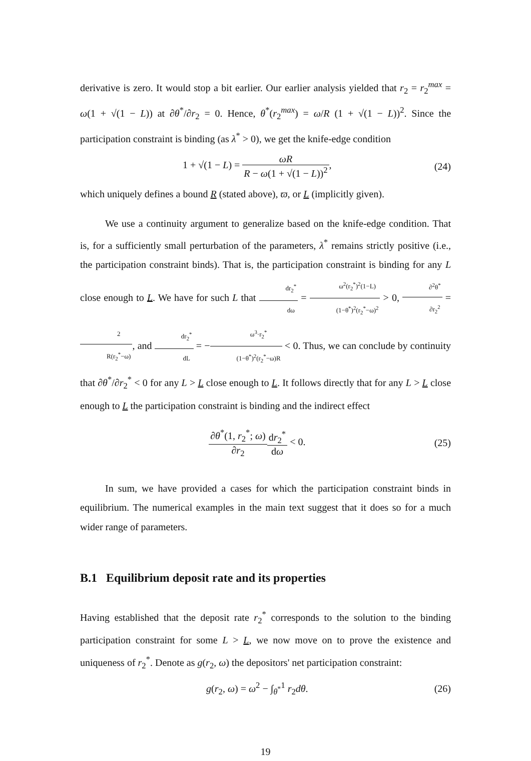derivative is zero. It would stop a bit earlier. Our earlier analysis yielded that r<sub>2</sub> = r<sub>2</sub><sup>max</sup> = ω(1 + √(1 − L)) at ∂θ<sup>*</sup>/∂r<sub>2</sub> = 0. Hence, θ<sup>*</sup>(r<sub>2</sub><sup>max</sup>) = ω/R (1 + √(1 − L))<sup>2</sup>. Since the participation constraint is binding (as λ<sup>*</sup> > 0), we get the knife-edge condition
1 + √(1 − L) = ωR R − ω(1 + √(1 − L))<sup>2</sup>,
(24)
which uniquely defines a bound R (stated above), ϖ, or L (implicitly given).
We use a continuity argument to generalize based on the knife-edge condition. That is, for a sufficiently small perturbation of the parameters, λ<sup>*</sup> remains strictly positive (i.e., the participation constraint binds). That is, the participation constraint is binding for any L close enough to L. We have for such L that dr<sub>2</sub><sup>*</sup> dω = ω<sup>2</sup>(r<sub>2</sub><sup>*</sup>)<sup>2</sup>(1−L) (1−θ<sup>*</sup>)<sup>2</sup>(r<sub>2</sub><sup>*</sup>−ω)<sup>2</sup> > 0, ∂<sup>2</sup>θ<sup>*</sup> ∂r<sub>2</sub><sup>2</sup> = 2 R(r<sub>2</sub><sup>*</sup>−ω), and dr<sub>2</sub><sup>*</sup> dL = −ω<sup>3</sup>·r<sub>2</sub><sup>*</sup> (1−θ<sup>*</sup>)<sup>2</sup>(r<sub>2</sub><sup>*</sup>−ω)R < 0. Thus, we can conclude by continuity that ∂θ<sup>*</sup>/∂r<sub>2</sub><sup>*</sup> < 0 for any L > L close enough to L. It follows directly that for any L > L close enough to L the participation constraint is binding and the indirect effect
∂θ<sup>*</sup>(1, r<sub>2</sub><sup>*</sup>; ω) ∂r<sub>2</sub> dr<sub>2</sub><sup>*</sup> dω < 0.
(25)
In sum, we have provided a cases for which the participation constraint binds in equilibrium. The numerical examples in the main text suggest that it does so for a much wider range of parameters.
B.1 Equilibrium deposit rate and its properties
Having established that the deposit rate r<sub>2</sub><sup>*</sup> corresponds to the solution to the binding participation constraint for some L > L, we now move on to prove the existence and uniqueness of r<sub>2</sub><sup>*</sup>. Denote as g(r<sub>2</sub>, ω) the depositors' net participation constraint:
g(r<sub>2</sub>, ω) = ω<sup>2</sup> − ∫<sub>θ<sup>*</sup></sub><sup>1</sup> r<sub>2</sub>dθ. (26)
19